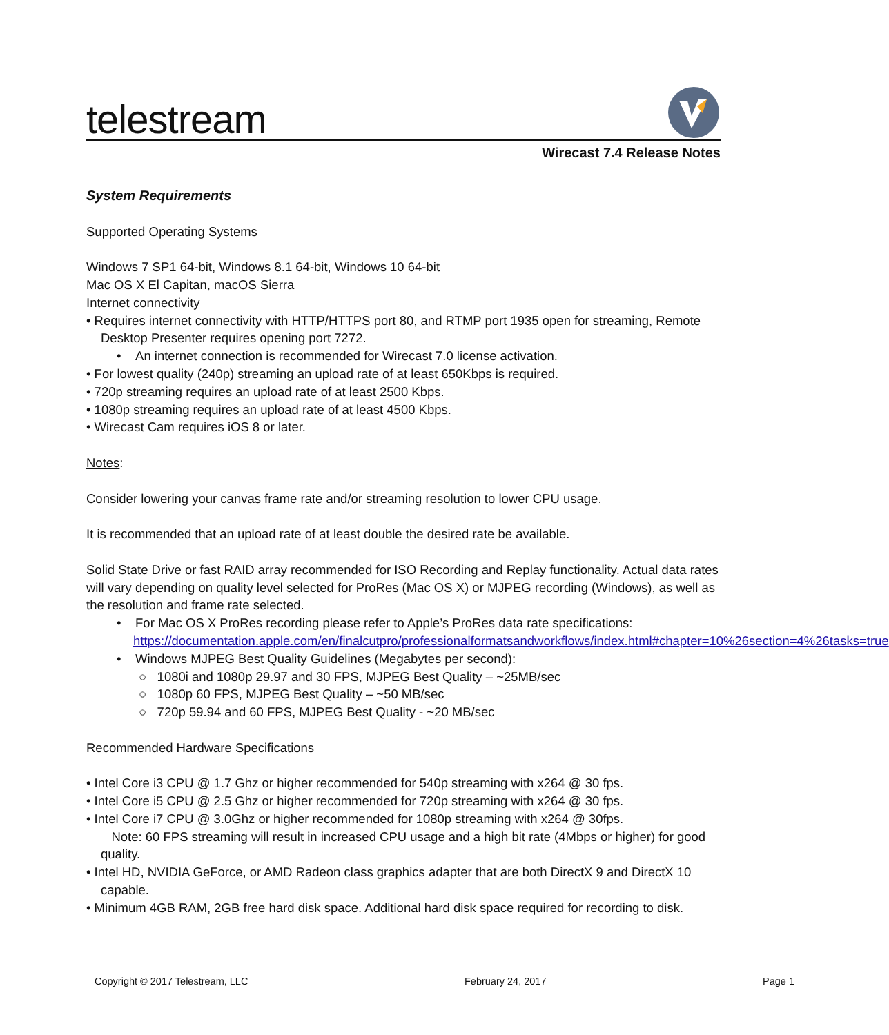telestream
Wirecast 7.4 Release Notes
System Requirements
Supported Operating Systems
Windows 7 SP1 64-bit, Windows 8.1 64-bit, Windows 10 64-bit
Mac OS X El Capitan, macOS Sierra
Internet connectivity
• Requires internet connectivity with HTTP/HTTPS port 80, and RTMP port 1935 open for streaming, Remote Desktop Presenter requires opening port 7272.
• An internet connection is recommended for Wirecast 7.0 license activation.
• For lowest quality (240p) streaming an upload rate of at least 650Kbps is required.
• 720p streaming requires an upload rate of at least 2500 Kbps.
• 1080p streaming requires an upload rate of at least 4500 Kbps.
• Wirecast Cam requires iOS 8 or later.
Notes:
Consider lowering your canvas frame rate and/or streaming resolution to lower CPU usage.
It is recommended that an upload rate of at least double the desired rate be available.
Solid State Drive or fast RAID array recommended for ISO Recording and Replay functionality. Actual data rates will vary depending on quality level selected for ProRes (Mac OS X) or MJPEG recording (Windows), as well as the resolution and frame rate selected.
• For Mac OS X ProRes recording please refer to Apple’s ProRes data rate specifications: https://documentation.apple.com/en/finalcutpro/professionalformatsandworkflows/index.html#chapter=10%26section=4%26tasks=true
• Windows MJPEG Best Quality Guidelines (Megabytes per second):
○ 1080i and 1080p 29.97 and 30 FPS, MJPEG Best Quality – ~25MB/sec
○ 1080p 60 FPS, MJPEG Best Quality – ~50 MB/sec
○ 720p 59.94 and 60 FPS, MJPEG Best Quality - ~20 MB/sec
Recommended Hardware Specifications
• Intel Core i3 CPU @ 1.7 Ghz or higher recommended for 540p streaming with x264 @ 30 fps.
• Intel Core i5 CPU @ 2.5 Ghz or higher recommended for 720p streaming with x264 @ 30 fps.
• Intel Core i7 CPU @ 3.0Ghz or higher recommended for 1080p streaming with x264 @ 30fps.
Note: 60 FPS streaming will result in increased CPU usage and a high bit rate (4Mbps or higher) for good quality.
• Intel HD, NVIDIA GeForce, or AMD Radeon class graphics adapter that are both DirectX 9 and DirectX 10 capable.
• Minimum 4GB RAM, 2GB free hard disk space. Additional hard disk space required for recording to disk.
Copyright © 2017 Telestream, LLC February 24, 2017 Page 1